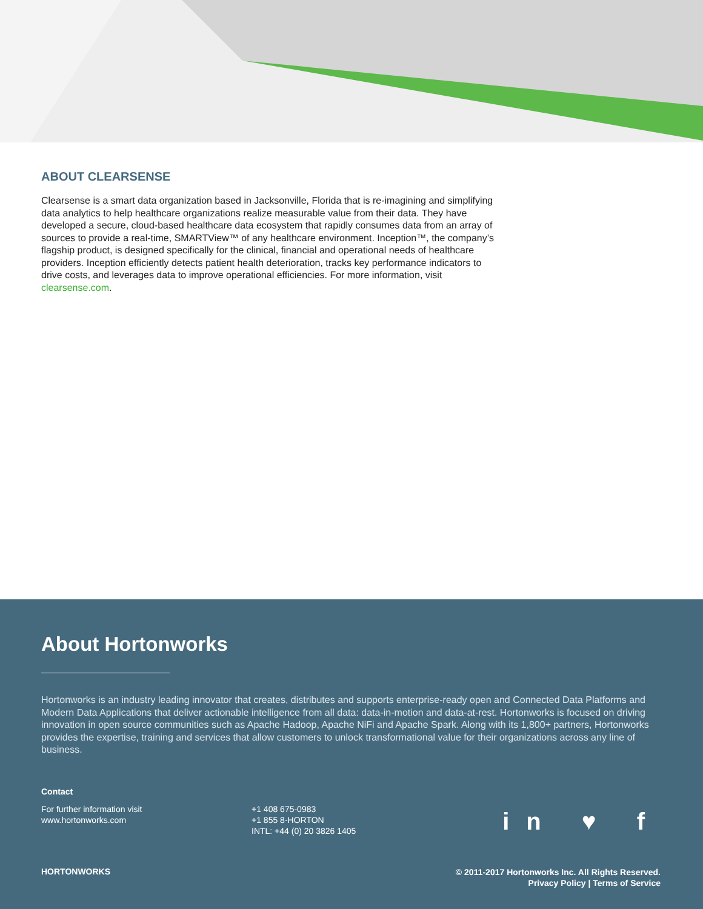ABOUT CLEARSENSE
Clearsense is a smart data organization based in Jacksonville, Florida that is re-imagining and simplifying data analytics to help healthcare organizations realize measurable value from their data. They have developed a secure, cloud-based healthcare data ecosystem that rapidly consumes data from an array of sources to provide a real-time, SMARTView™ of any healthcare environment. Inception™, the company’s flagship product, is designed specifically for the clinical, financial and operational needs of healthcare providers. Inception efficiently detects patient health deterioration, tracks key performance indicators to drive costs, and leverages data to improve operational efficiencies. For more information, visit clearsense.com.
About Hortonworks
Hortonworks is an industry leading innovator that creates, distributes and supports enterprise-ready open and Connected Data Platforms and Modern Data Applications that deliver actionable intelligence from all data: data-in-motion and data-at-rest. Hortonworks is focused on driving innovation in open source communities such as Apache Hadoop, Apache NiFi and Apache Spark. Along with its 1,800+ partners, Hortonworks provides the expertise, training and services that allow customers to unlock transformational value for their organizations across any line of business.
Contact
For further information visit
www.hortonworks.com
+1 408 675-0983
+1 855 8-HORTON
INTL: +44 (0) 20 3826 1405
in ♥ f
HORTONWORKS
© 2011-2017 Hortonworks Inc. All Rights Reserved.
Privacy Policy | Terms of Service